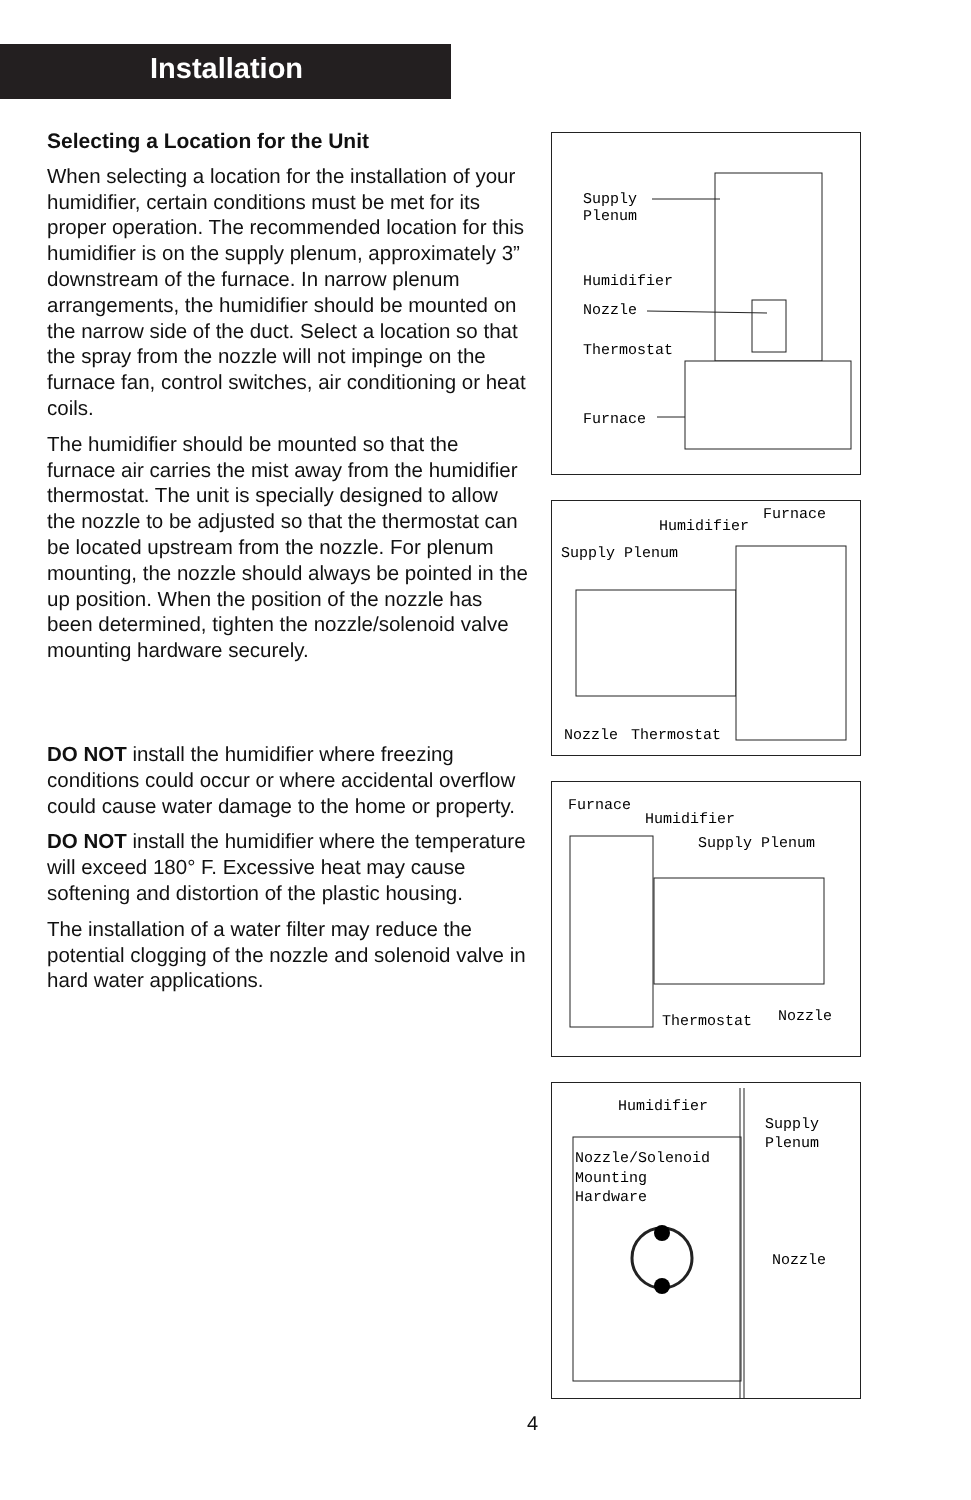Installation
Selecting a Location for the Unit
When selecting a location for the installation of your humidifier, certain conditions must be met for its proper operation. The recommended location for this humidifier is on the supply plenum, approximately 3” downstream of the furnace. In narrow plenum arrangements, the humidifier should be mounted on the narrow side of the duct. Select a location so that the spray from the nozzle will not impinge on the furnace fan, control switches, air conditioning or heat coils.
The humidifier should be mounted so that the furnace air carries the mist away from the humidifier thermostat. The unit is specially designed to allow the nozzle to be adjusted so that the thermostat can be located upstream from the nozzle. For plenum mounting, the nozzle should always be pointed in the up position. When the position of the nozzle has been determined, tighten the nozzle/solenoid valve mounting hardware securely.
DO NOT install the humidifier where freezing conditions could occur or where accidental overflow could cause water damage to the home or property.
DO NOT install the humidifier where the temperature will exceed 180° F. Excessive heat may cause softening and distortion of the plastic housing.
The installation of a water filter may reduce the potential clogging of the nozzle and solenoid valve in hard water applications.
Supply
Plenum
Humidifier
Nozzle
Thermostat
Furnace
Furnace
Humidifier
Supply Plenum
Nozzle
Thermostat
Furnace
Humidifier
Supply Plenum
Thermostat
Nozzle
Humidifier
Supply
Plenum
Nozzle/Solenoid
Mounting
Hardware
Nozzle
4